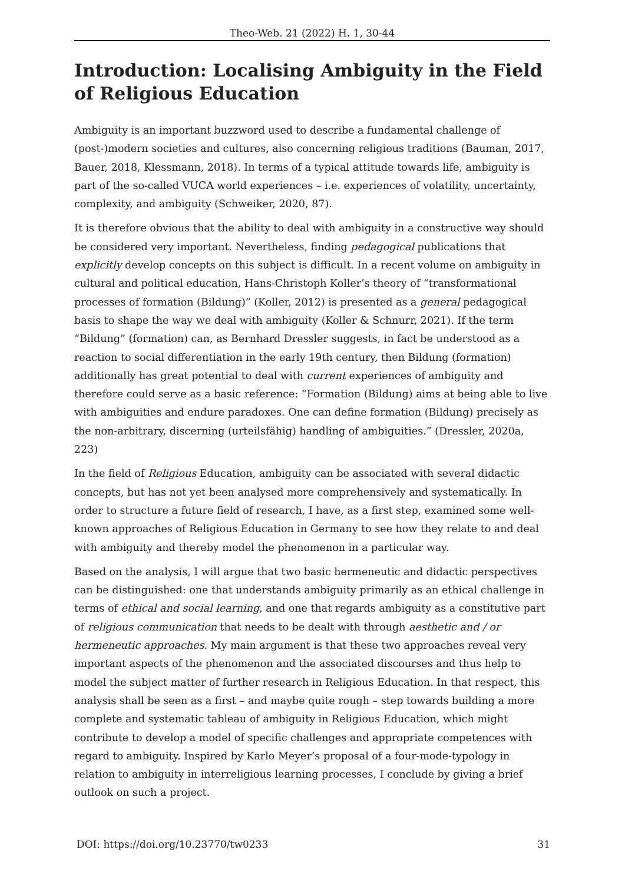Theo-Web. 21 (2022) H. 1, 30-44
Introduction: Localising Ambiguity in the Field of Religious Education
Ambiguity is an important buzzword used to describe a fundamental challenge of (post-)modern societies and cultures, also concerning religious traditions (Bauman, 2017, Bauer, 2018, Klessmann, 2018). In terms of a typical attitude towards life, ambiguity is part of the so-called VUCA world experiences – i.e. experiences of volatility, uncertainty, complexity, and ambiguity (Schweiker, 2020, 87).
It is therefore obvious that the ability to deal with ambiguity in a constructive way should be considered very important. Nevertheless, finding pedagogical publications that explicitly develop concepts on this subject is difficult. In a recent volume on ambiguity in cultural and political education, Hans-Christoph Koller’s theory of “transformational processes of formation (Bildung)” (Koller, 2012) is presented as a general pedagogical basis to shape the way we deal with ambiguity (Koller & Schnurr, 2021). If the term “Bildung” (formation) can, as Bernhard Dressler suggests, in fact be understood as a reaction to social differentiation in the early 19th century, then Bildung (formation) additionally has great potential to deal with current experiences of ambiguity and therefore could serve as a basic reference: “Formation (Bildung) aims at being able to live with ambiguities and endure paradoxes. One can define formation (Bildung) precisely as the non-arbitrary, discerning (urteilsfähig) handling of ambiguities.” (Dressler, 2020a, 223)
In the field of Religious Education, ambiguity can be associated with several didactic concepts, but has not yet been analysed more comprehensively and systematically. In order to structure a future field of research, I have, as a first step, examined some well-known approaches of Religious Education in Germany to see how they relate to and deal with ambiguity and thereby model the phenomenon in a particular way.
Based on the analysis, I will argue that two basic hermeneutic and didactic perspectives can be distinguished: one that understands ambiguity primarily as an ethical challenge in terms of ethical and social learning, and one that regards ambiguity as a constitutive part of religious communication that needs to be dealt with through aesthetic and / or hermeneutic approaches. My main argument is that these two approaches reveal very important aspects of the phenomenon and the associated discourses and thus help to model the subject matter of further research in Religious Education. In that respect, this analysis shall be seen as a first – and maybe quite rough – step towards building a more complete and systematic tableau of ambiguity in Religious Education, which might contribute to develop a model of specific challenges and appropriate competences with regard to ambiguity. Inspired by Karlo Meyer’s proposal of a four-mode-typology in relation to ambiguity in interreligious learning processes, I conclude by giving a brief outlook on such a project.
DOI: https://doi.org/10.23770/tw0233 31